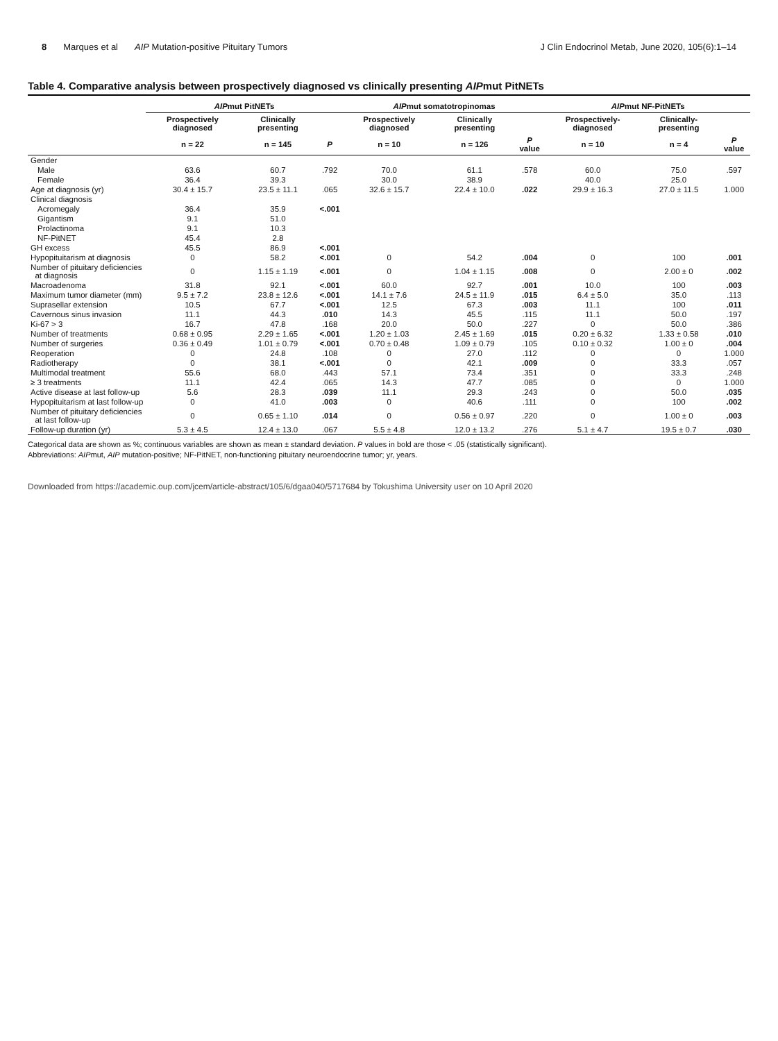8 Marques et al AIP Mutation-positive Pituitary Tumors J Clin Endocrinol Metab, June 2020, 105(6):1–14
Table 4. Comparative analysis between prospectively diagnosed vs clinically presenting AIPmut PitNETs
| | AIP mut PitNETs | | | AIP mut somatotropinomas | | | AIP mut NF-PitNETs | | |
| --- | --- | --- | --- | --- | --- | --- | --- | --- | --- |
| | Prospectively diagnosed | Clinically presenting | | Prospectively diagnosed | Clinically presenting | | Prospectively-diagnosed | Clinically-presenting | |
| | n = 22 | n = 145 | P | n = 10 | n = 126 | P value | n = 10 | n = 4 | P value |
| Gender | | | | | | | | | |
| Male | 63.6 | 60.7 | .792 | 70.0 | 61.1 | .578 | 60.0 | 75.0 | .597 |
| Female | 36.4 | 39.3 | | 30.0 | 38.9 | | 40.0 | 25.0 | |
| Age at diagnosis (yr) | 30.4 ± 15.7 | 23.5 ± 11.1 | .065 | 32.6 ± 15.7 | 22.4 ± 10.0 | .022 | 29.9 ± 16.3 | 27.0 ± 11.5 | 1.000 |
| Clinical diagnosis | | | | | | | | | |
| Acromegaly | 36.4 | 35.9 | <.001 | | | | | | |
| Gigantism | 9.1 | 51.0 | | | | | | | |
| Prolactinoma | 9.1 | 10.3 | | | | | | | |
| NF-PitNET | 45.4 | 2.8 | | | | | | | |
| GH excess | 45.5 | 86.9 | <.001 | | | | | | |
| Hypopituitarism at diagnosis | 0 | 58.2 | <.001 | 0 | 54.2 | .004 | 0 | 100 | .001 |
| Number of pituitary deficiencies at diagnosis | 0 | 1.15 ± 1.19 | <.001 | 0 | 1.04 ± 1.15 | .008 | 0 | 2.00 ± 0 | .002 |
| Macroadenoma | 31.8 | 92.1 | <.001 | 60.0 | 92.7 | .001 | 10.0 | 100 | .003 |
| Maximum tumor diameter (mm) | 9.5 ± 7.2 | 23.8 ± 12.6 | <.001 | 14.1 ± 7.6 | 24.5 ± 11.9 | .015 | 6.4 ± 5.0 | 35.0 | .113 |
| Suprasellar extension | 10.5 | 67.7 | <.001 | 12.5 | 67.3 | .003 | 11.1 | 100 | .011 |
| Cavernous sinus invasion | 11.1 | 44.3 | .010 | 14.3 | 45.5 | .115 | 11.1 | 50.0 | .197 |
| Ki-67 > 3 | 16.7 | 47.8 | .168 | 20.0 | 50.0 | .227 | 0 | 50.0 | .386 |
| Number of treatments | 0.68 ± 0.95 | 2.29 ± 1.65 | <.001 | 1.20 ± 1.03 | 2.45 ± 1.69 | .015 | 0.20 ± 6.32 | 1.33 ± 0.58 | .010 |
| Number of surgeries | 0.36 ± 0.49 | 1.01 ± 0.79 | <.001 | 0.70 ± 0.48 | 1.09 ± 0.79 | .105 | 0.10 ± 0.32 | 1.00 ± 0 | .004 |
| Reoperation | 0 | 24.8 | .108 | 0 | 27.0 | .112 | 0 | 0 | 1.000 |
| Radiotherapy | 0 | 38.1 | <.001 | 0 | 42.1 | .009 | 0 | 33.3 | .057 |
| Multimodal treatment | 55.6 | 68.0 | .443 | 57.1 | 73.4 | .351 | 0 | 33.3 | .248 |
| ≥ 3 treatments | 11.1 | 42.4 | .065 | 14.3 | 47.7 | .085 | 0 | 0 | 1.000 |
| Active disease at last follow-up | 5.6 | 28.3 | .039 | 11.1 | 29.3 | .243 | 0 | 50.0 | .035 |
| Hypopituitarism at last follow-up | 0 | 41.0 | .003 | 0 | 40.6 | .111 | 0 | 100 | .002 |
| Number of pituitary deficiencies at last follow-up | 0 | 0.65 ± 1.10 | .014 | 0 | 0.56 ± 0.97 | .220 | 0 | 1.00 ± 0 | .003 |
| Follow-up duration (yr) | 5.3 ± 4.5 | 12.4 ± 13.0 | .067 | 5.5 ± 4.8 | 12.0 ± 13.2 | .276 | 5.1 ± 4.7 | 19.5 ± 0.7 | .030 |
Categorical data are shown as %; continuous variables are shown as mean ± standard deviation. P values in bold are those < .05 (statistically significant).
Abbreviations: AIPmut, AIP mutation-positive; NF-PitNET, non-functioning pituitary neuroendocrine tumor; yr, years.
Downloaded from https://academic.oup.com/jcem/article-abstract/105/6/dgaa040/5717684 by Tokushima University user on 10 April 2020